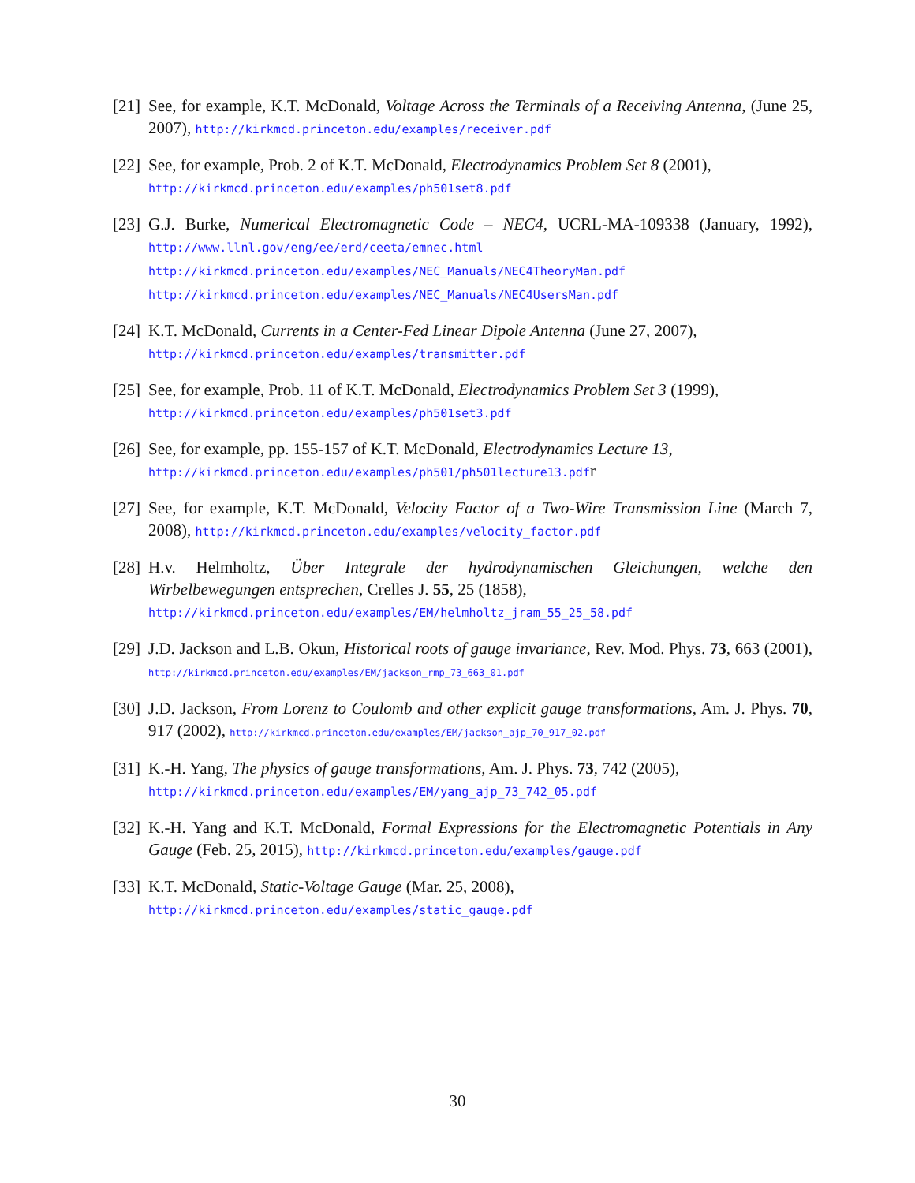[21] See, for example, K.T. McDonald, Voltage Across the Terminals of a Receiving Antenna, (June 25, 2007), http://kirkmcd.princeton.edu/examples/receiver.pdf
[22] See, for example, Prob. 2 of K.T. McDonald, Electrodynamics Problem Set 8 (2001),
http://kirkmcd.princeton.edu/examples/ph501set8.pdf
[23] G.J. Burke, Numerical Electromagnetic Code – NEC4, UCRL-MA-109338 (January, 1992), http://www.llnl.gov/eng/ee/erd/ceeta/emnec.html
http://kirkmcd.princeton.edu/examples/NEC_Manuals/NEC4TheoryMan.pdf
http://kirkmcd.princeton.edu/examples/NEC_Manuals/NEC4UsersMan.pdf
[24] K.T. McDonald, Currents in a Center-Fed Linear Dipole Antenna (June 27, 2007),
http://kirkmcd.princeton.edu/examples/transmitter.pdf
[25] See, for example, Prob. 11 of K.T. McDonald, Electrodynamics Problem Set 3 (1999),
http://kirkmcd.princeton.edu/examples/ph501set3.pdf
[26] See, for example, pp. 155-157 of K.T. McDonald, Electrodynamics Lecture 13,
http://kirkmcd.princeton.edu/examples/ph501/ph501lecture13.pdfr
[27] See, for example, K.T. McDonald, Velocity Factor of a Two-Wire Transmission Line (March 7, 2008), http://kirkmcd.princeton.edu/examples/velocity_factor.pdf
[28] H.v. Helmholtz, Über Integrale der hydrodynamischen Gleichungen, welche den Wirbelbewegungen entsprechen, Crelles J. 55, 25 (1858),
http://kirkmcd.princeton.edu/examples/EM/helmholtz_jram_55_25_58.pdf
[29] J.D. Jackson and L.B. Okun, Historical roots of gauge invariance, Rev. Mod. Phys. 73, 663 (2001), http://kirkmcd.princeton.edu/examples/EM/jackson_rmp_73_663_01.pdf
[30] J.D. Jackson, From Lorenz to Coulomb and other explicit gauge transformations, Am. J. Phys. 70, 917 (2002), http://kirkmcd.princeton.edu/examples/EM/jackson_ajp_70_917_02.pdf
[31] K.-H. Yang, The physics of gauge transformations, Am. J. Phys. 73, 742 (2005),
http://kirkmcd.princeton.edu/examples/EM/yang_ajp_73_742_05.pdf
[32] K.-H. Yang and K.T. McDonald, Formal Expressions for the Electromagnetic Potentials in Any Gauge (Feb. 25, 2015), http://kirkmcd.princeton.edu/examples/gauge.pdf
[33] K.T. McDonald, Static-Voltage Gauge (Mar. 25, 2008),
http://kirkmcd.princeton.edu/examples/static_gauge.pdf
30